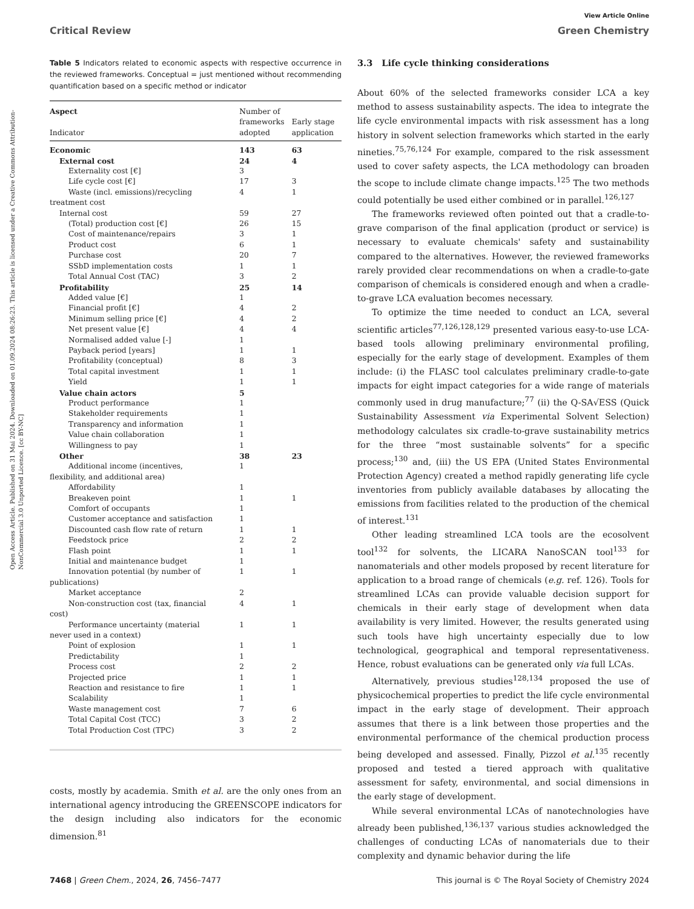Open Access Article. Published on 31 Mai 2024. Downloaded on 01.09.2024 08:26:23. This article is licensed under a Creative Commons Attribution-NonCommercial 3.0 Unported Licence. [cc BY-NC]
View Article Online
Critical Review Green Chemistry
Table 5 Indicators related to economic aspects with respective occurrence in the reviewed frameworks. Conceptual = just mentioned without recommending quantification based on a specific method or indicator
| Aspect Indicator | Number of frameworks adopted | Early stage application |
| --- | --- | --- |
| Economic | 143 | 63 |
| External cost | 24 | 4 |
| Externality cost [€] | 3 | |
| Life cycle cost [€] | 17 | 3 |
| Waste (incl. emissions)/recycling treatment cost | 4 | 1 |
| Internal cost | 59 | 27 |
| (Total) production cost [€] | 26 | 15 |
| Cost of maintenance/repairs | 3 | 1 |
| Product cost | 6 | 1 |
| Purchase cost | 20 | 7 |
| SSbD implementation costs | 1 | 1 |
| Total Annual Cost (TAC) | 3 | 2 |
| Profitability | 25 | 14 |
| Added value [€] | 1 | |
| Financial profit [€] | 4 | 2 |
| Minimum selling price [€] | 4 | 2 |
| Net present value [€] | 4 | 4 |
| Normalised added value [-] | 1 | |
| Payback period [years] | 1 | 1 |
| Profitability (conceptual) | 8 | 3 |
| Total capital investment | 1 | 1 |
| Yield | 1 | 1 |
| Value chain actors | 5 | |
| Product performance | 1 | |
| Stakeholder requirements | 1 | |
| Transparency and information | 1 | |
| Value chain collaboration | 1 | |
| Willingness to pay | 1 | |
| Other | 38 | 23 |
| Additional income (incentives, flexibility, and additional area) | 1 | |
| Affordability | 1 | |
| Breakeven point | 1 | 1 |
| Comfort of occupants | 1 | |
| Customer acceptance and satisfaction | 1 | |
| Discounted cash flow rate of return | 1 | 1 |
| Feedstock price | 2 | 2 |
| Flash point | 1 | 1 |
| Initial and maintenance budget | 1 | |
| Innovation potential (by number of publications) | 1 | 1 |
| Market acceptance | 2 | |
| Non-construction cost (tax, financial cost) | 4 | 1 |
| Performance uncertainty (material never used in a context) | 1 | 1 |
| Point of explosion | 1 | 1 |
| Predictability | 1 | |
| Process cost | 2 | 2 |
| Projected price | 1 | 1 |
| Reaction and resistance to fire | 1 | 1 |
| Scalability | 1 | |
| Waste management cost | 7 | 6 |
| Total Capital Cost (TCC) | 3 | 2 |
| Total Production Cost (TPC) | 3 | 2 |
costs, mostly by academia. Smith et al. are the only ones from an international agency introducing the GREENSCOPE indicators for the design including also indicators for the economic dimension.<sup>81</sup>
3.3 Life cycle thinking considerations
About 60% of the selected frameworks consider LCA a key method to assess sustainability aspects. The idea to integrate the life cycle environmental impacts with risk assessment has a long history in solvent selection frameworks which started in the early nineties.<sup>75,76,124</sup> For example, compared to the risk assessment used to cover safety aspects, the LCA methodology can broaden the scope to include climate change impacts.<sup>125</sup> The two methods could potentially be used either combined or in parallel.<sup>126,127</sup>
The frameworks reviewed often pointed out that a cradle-to-grave comparison of the final application (product or service) is necessary to evaluate chemicals' safety and sustainability compared to the alternatives. However, the reviewed frameworks rarely provided clear recommendations on when a cradle-to-gate comparison of chemicals is considered enough and when a cradle-to-grave LCA evaluation becomes necessary.
To optimize the time needed to conduct an LCA, several scientific articles<sup>77,126,128,129</sup> presented various easy-to-use LCA-based tools allowing preliminary environmental profiling, especially for the early stage of development. Examples of them include: (i) the FLASC tool calculates preliminary cradle-to-gate impacts for eight impact categories for a wide range of materials commonly used in drug manufacture;<sup>77</sup> (ii) the Q-SA√ESS (Quick Sustainability Assessment via Experimental Solvent Selection) methodology calculates six cradle-to-grave sustainability metrics for the three “most sustainable solvents” for a specific process;<sup>130</sup> and, (iii) the US EPA (United States Environmental Protection Agency) created a method rapidly generating life cycle inventories from publicly available databases by allocating the emissions from facilities related to the production of the chemical of interest.<sup>131</sup>
Other leading streamlined LCA tools are the ecosolvent tool<sup>132</sup> for solvents, the LICARA NanoSCAN tool<sup>133</sup> for nanomaterials and other models proposed by recent literature for application to a broad range of chemicals (e.g. ref. 126). Tools for streamlined LCAs can provide valuable decision support for chemicals in their early stage of development when data availability is very limited. However, the results generated using such tools have high uncertainty especially due to low technological, geographical and temporal representativeness. Hence, robust evaluations can be generated only via full LCAs.
Alternatively, previous studies<sup>128,134</sup> proposed the use of physicochemical properties to predict the life cycle environmental impact in the early stage of development. Their approach assumes that there is a link between those properties and the environmental performance of the chemical production process being developed and assessed. Finally, Pizzol et al.<sup>135</sup> recently proposed and tested a tiered approach with qualitative assessment for safety, environmental, and social dimensions in the early stage of development.
While several environmental LCAs of nanotechnologies have already been published,<sup>136,137</sup> various studies acknowledged the challenges of conducting LCAs of nanomaterials due to their complexity and dynamic behavior during the life
7468 | Green Chem., 2024, 26, 7456–7477 This journal is © The Royal Society of Chemistry 2024